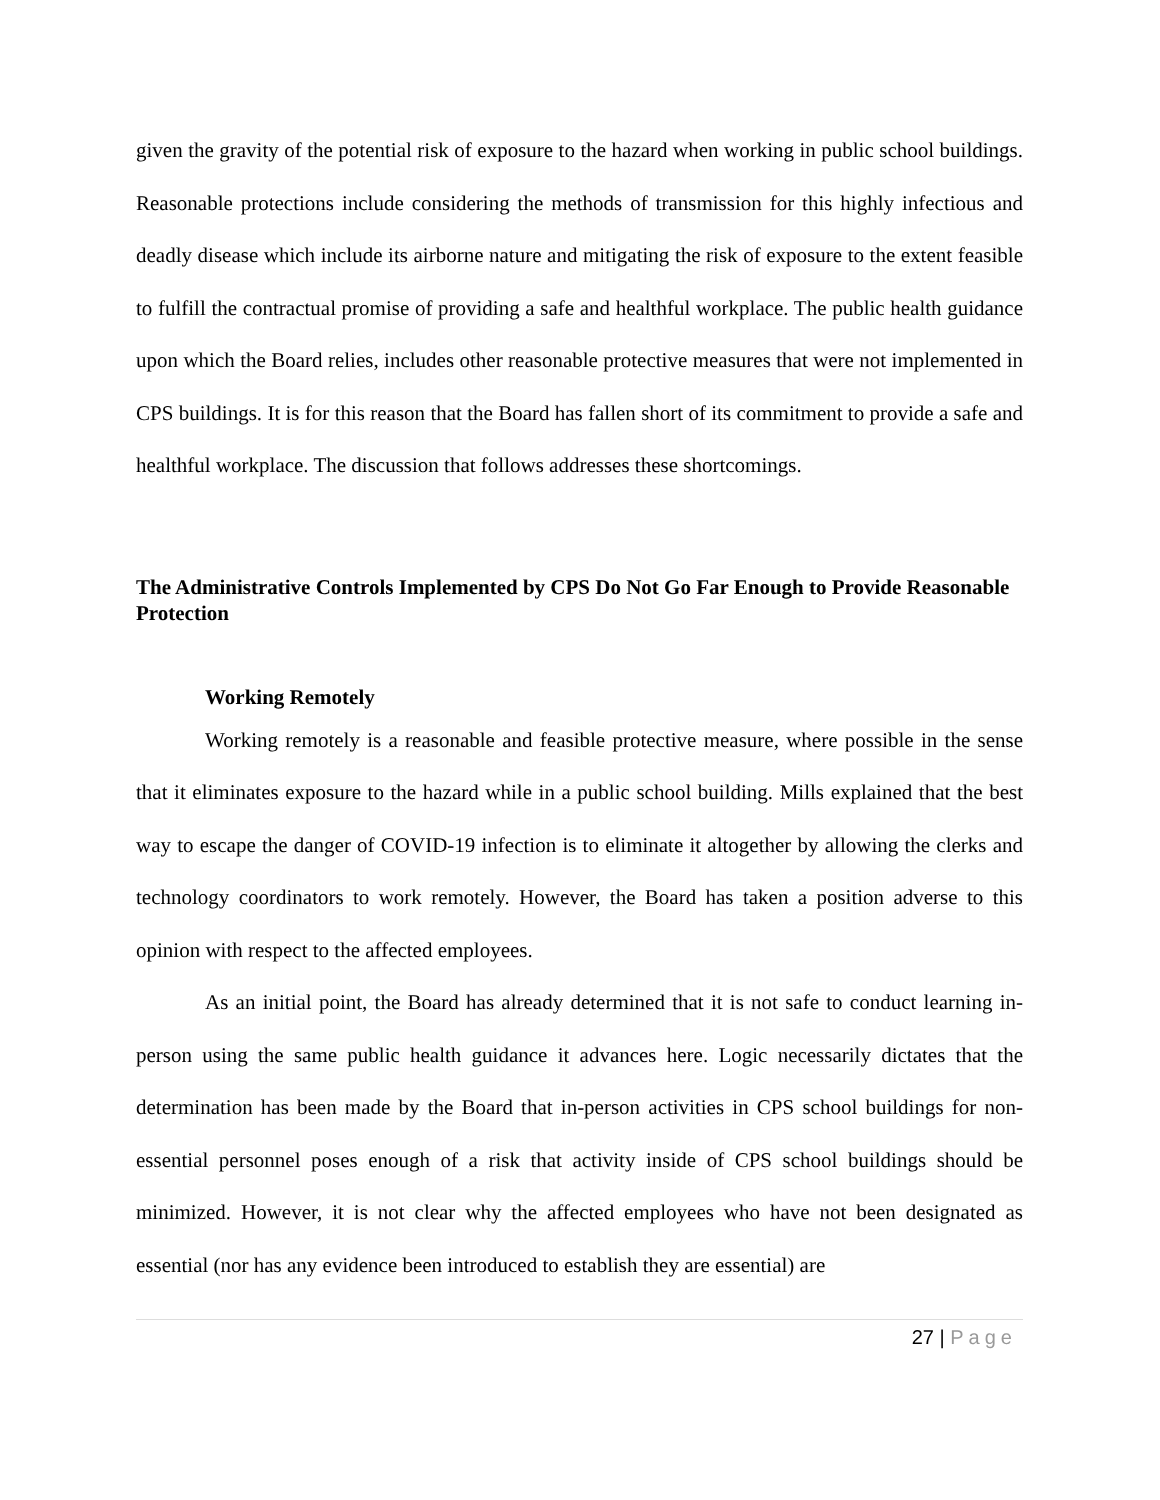given the gravity of the potential risk of exposure to the hazard when working in public school buildings. Reasonable protections include considering the methods of transmission for this highly infectious and deadly disease which include its airborne nature and mitigating the risk of exposure to the extent feasible to fulfill the contractual promise of providing a safe and healthful workplace. The public health guidance upon which the Board relies, includes other reasonable protective measures that were not implemented in CPS buildings. It is for this reason that the Board has fallen short of its commitment to provide a safe and healthful workplace. The discussion that follows addresses these shortcomings.
The Administrative Controls Implemented by CPS Do Not Go Far Enough to Provide Reasonable Protection
Working Remotely
Working remotely is a reasonable and feasible protective measure, where possible in the sense that it eliminates exposure to the hazard while in a public school building. Mills explained that the best way to escape the danger of COVID-19 infection is to eliminate it altogether by allowing the clerks and technology coordinators to work remotely. However, the Board has taken a position adverse to this opinion with respect to the affected employees.
As an initial point, the Board has already determined that it is not safe to conduct learning in-person using the same public health guidance it advances here. Logic necessarily dictates that the determination has been made by the Board that in-person activities in CPS school buildings for non-essential personnel poses enough of a risk that activity inside of CPS school buildings should be minimized. However, it is not clear why the affected employees who have not been designated as essential (nor has any evidence been introduced to establish they are essential) are
27 | Page